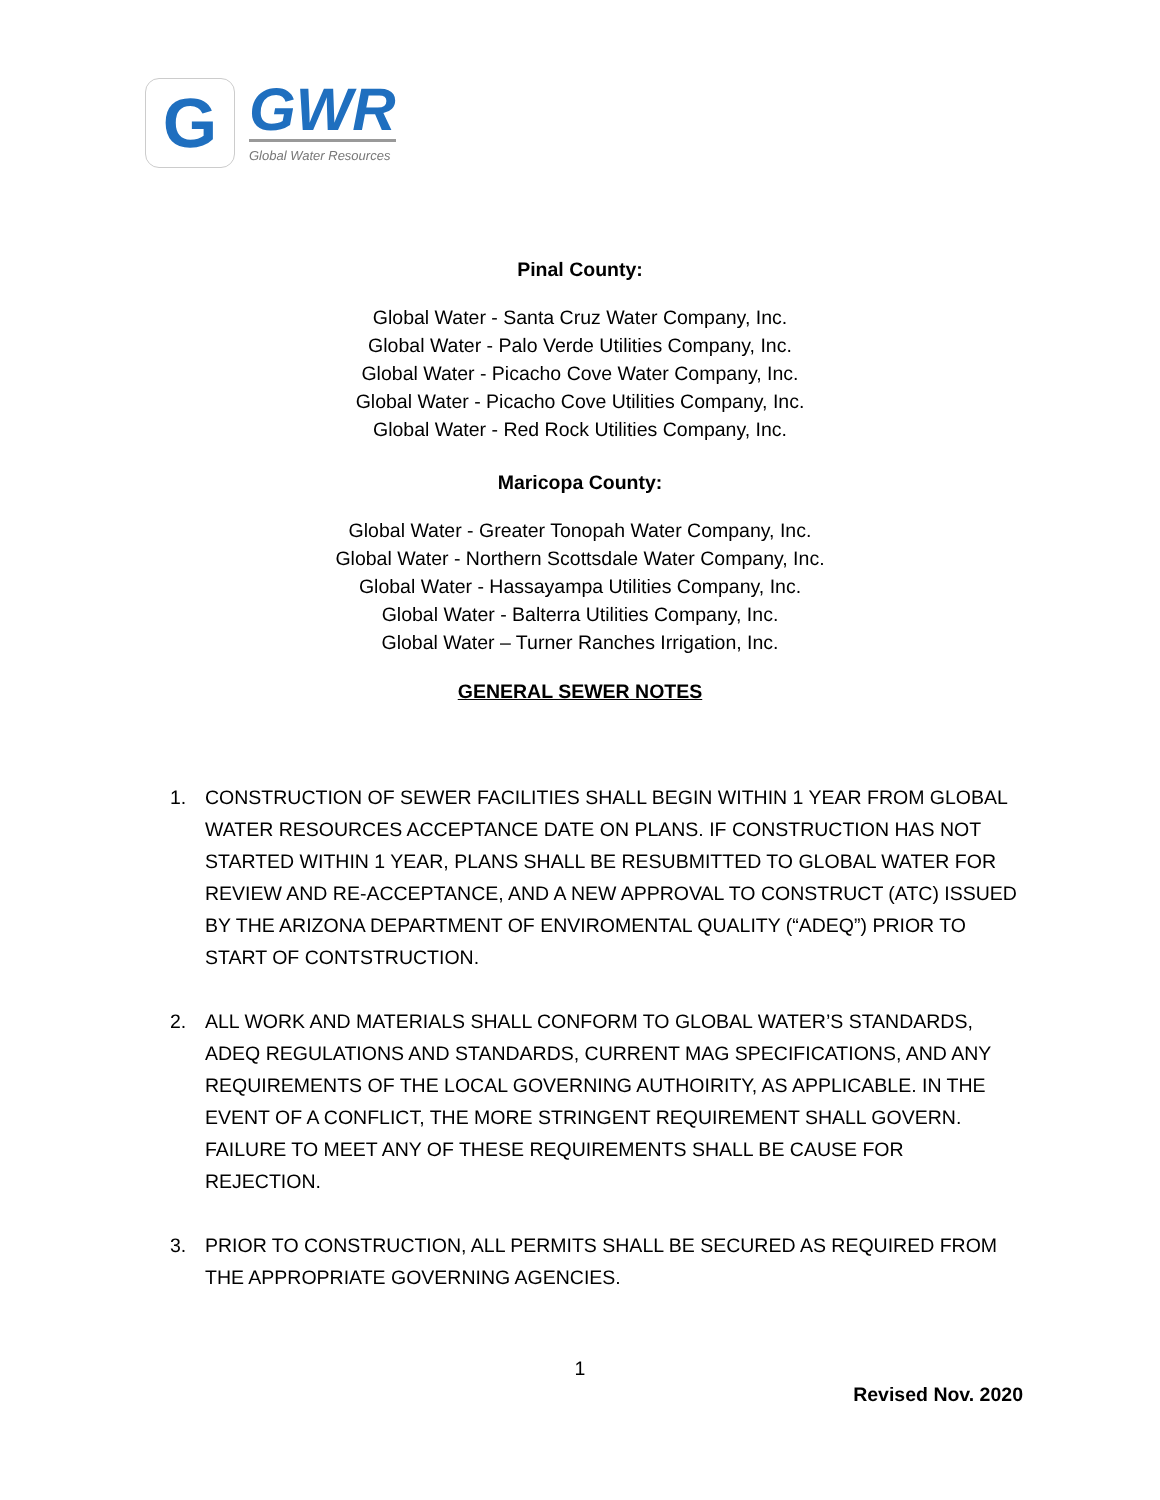G
GWR
Global Water Resources
Pinal County:
Global Water - Santa Cruz Water Company, Inc.
Global Water - Palo Verde Utilities Company, Inc.
Global Water - Picacho Cove Water Company, Inc.
Global Water - Picacho Cove Utilities Company, Inc.
Global Water - Red Rock Utilities Company, Inc.
Maricopa County:
Global Water - Greater Tonopah Water Company, Inc.
Global Water - Northern Scottsdale Water Company, Inc.
Global Water - Hassayampa Utilities Company, Inc.
Global Water - Balterra Utilities Company, Inc.
Global Water – Turner Ranches Irrigation, Inc.
GENERAL SEWER NOTES
1. CONSTRUCTION OF SEWER FACILITIES SHALL BEGIN WITHIN 1 YEAR FROM GLOBAL WATER RESOURCES ACCEPTANCE DATE ON PLANS. IF CONSTRUCTION HAS NOT STARTED WITHIN 1 YEAR, PLANS SHALL BE RESUBMITTED TO GLOBAL WATER FOR REVIEW AND RE-ACCEPTANCE, AND A NEW APPROVAL TO CONSTRUCT (ATC) ISSUED BY THE ARIZONA DEPARTMENT OF ENVIROMENTAL QUALITY (“ADEQ”) PRIOR TO START OF CONTSTRUCTION.
2. ALL WORK AND MATERIALS SHALL CONFORM TO GLOBAL WATER’S STANDARDS, ADEQ REGULATIONS AND STANDARDS, CURRENT MAG SPECIFICATIONS, AND ANY REQUIREMENTS OF THE LOCAL GOVERNING AUTHOIRITY, AS APPLICABLE. IN THE EVENT OF A CONFLICT, THE MORE STRINGENT REQUIREMENT SHALL GOVERN. FAILURE TO MEET ANY OF THESE REQUIREMENTS SHALL BE CAUSE FOR REJECTION.
3. PRIOR TO CONSTRUCTION, ALL PERMITS SHALL BE SECURED AS REQUIRED FROM THE APPROPRIATE GOVERNING AGENCIES.
1
Revised Nov. 2020